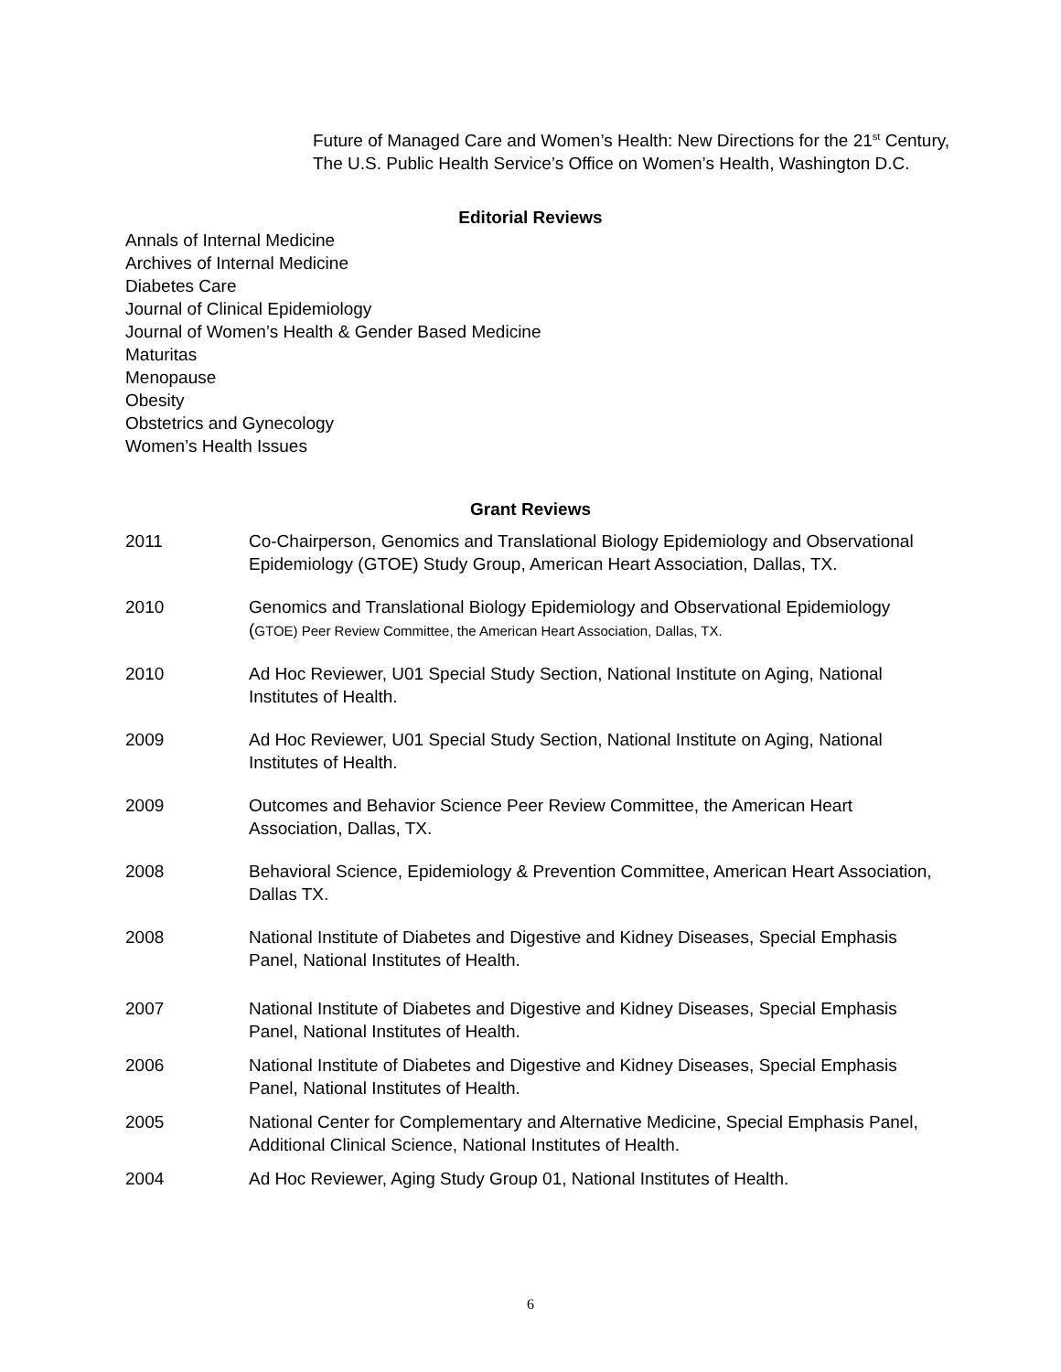Future of Managed Care and Women’s Health: New Directions for the 21<sup>st</sup> Century, The U.S. Public Health Service’s Office on Women’s Health, Washington D.C.
Editorial Reviews
Annals of Internal Medicine
Archives of Internal Medicine
Diabetes Care
Journal of Clinical Epidemiology
Journal of Women’s Health & Gender Based Medicine
Maturitas
Menopause
Obesity
Obstetrics and Gynecology
Women’s Health Issues
Grant Reviews
2011 Co-Chairperson, Genomics and Translational Biology Epidemiology and Observational Epidemiology (GTOE) Study Group, American Heart Association, Dallas, TX.
2010 Genomics and Translational Biology Epidemiology and Observational Epidemiology (GTOE) Peer Review Committee, the American Heart Association, Dallas, TX.
2010 Ad Hoc Reviewer, U01 Special Study Section, National Institute on Aging, National Institutes of Health.
2009 Ad Hoc Reviewer, U01 Special Study Section, National Institute on Aging, National Institutes of Health.
2009 Outcomes and Behavior Science Peer Review Committee, the American Heart Association, Dallas, TX.
2008 Behavioral Science, Epidemiology & Prevention Committee, American Heart Association, Dallas TX.
2008 National Institute of Diabetes and Digestive and Kidney Diseases, Special Emphasis Panel, National Institutes of Health.
2007 National Institute of Diabetes and Digestive and Kidney Diseases, Special Emphasis Panel, National Institutes of Health.
2006 National Institute of Diabetes and Digestive and Kidney Diseases, Special Emphasis Panel, National Institutes of Health.
2005 National Center for Complementary and Alternative Medicine, Special Emphasis Panel, Additional Clinical Science, National Institutes of Health.
2004 Ad Hoc Reviewer, Aging Study Group 01, National Institutes of Health.
6